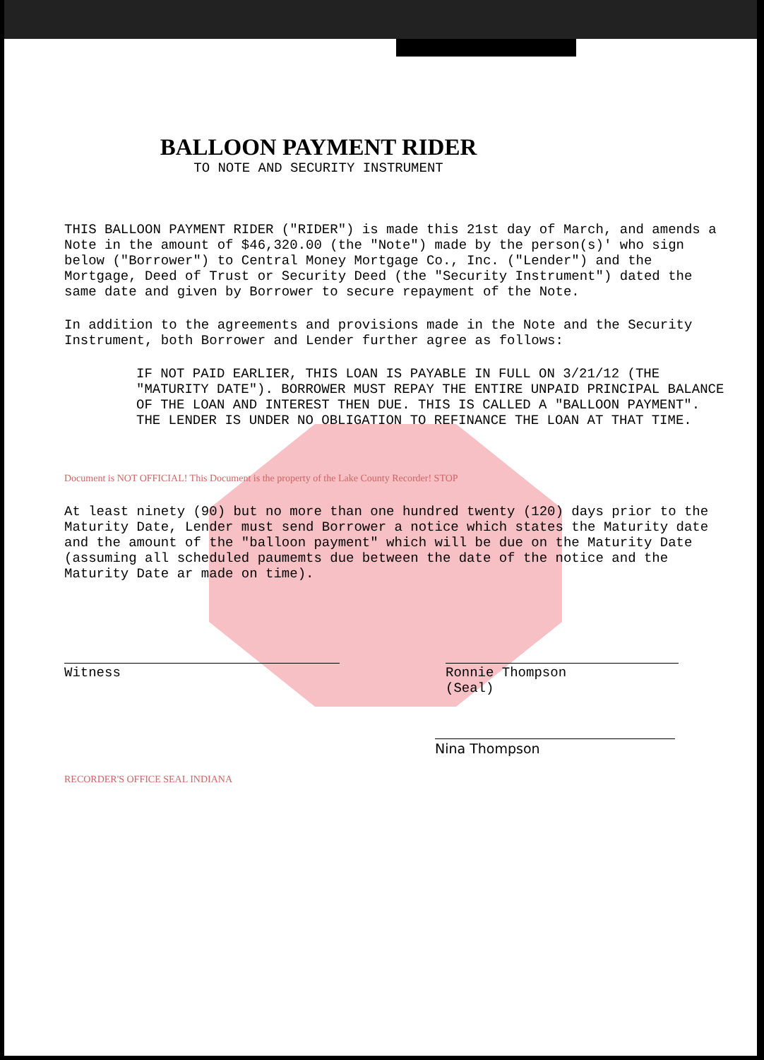BALLOON PAYMENT RIDER
TO NOTE AND SECURITY INSTRUMENT
THIS BALLOON PAYMENT RIDER ("RIDER") is made this 21st day of March, and amends a Note in the amount of $46,320.00 (the "Note") made by the person(s)' who sign below ("Borrower") to Central Money Mortgage Co., Inc. ("Lender") and the Mortgage, Deed of Trust or Security Deed (the "Security Instrument") dated the same date and given by Borrower to secure repayment of the Note.
In addition to the agreements and provisions made in the Note and the Security Instrument, both Borrower and Lender further agree as follows:
IF NOT PAID EARLIER, THIS LOAN IS PAYABLE IN FULL ON 3/21/12 (THE "MATURITY DATE"). BORROWER MUST REPAY THE ENTIRE UNPAID PRINCIPAL BALANCE OF THE LOAN AND INTEREST THEN DUE. THIS IS CALLED A "BALLOON PAYMENT". THE LENDER IS UNDER NO OBLIGATION TO REFINANCE THE LOAN AT THAT TIME.
Document is NOT OFFICIAL! This Document is the property of the Lake County Recorder! STOP
At least ninety (90) but no more than one hundred twenty (120) days prior to the Maturity Date, Lender must send Borrower a notice which states the Maturity date and the amount of the "balloon payment" which will be due on the Maturity Date (assuming all scheduled paumemts due between the date of the notice and the Maturity Date ar made on time).
Witness Ronnie Thompson
(Seal)
Nina Thompson
RECORDER'S OFFICE SEAL INDIANA